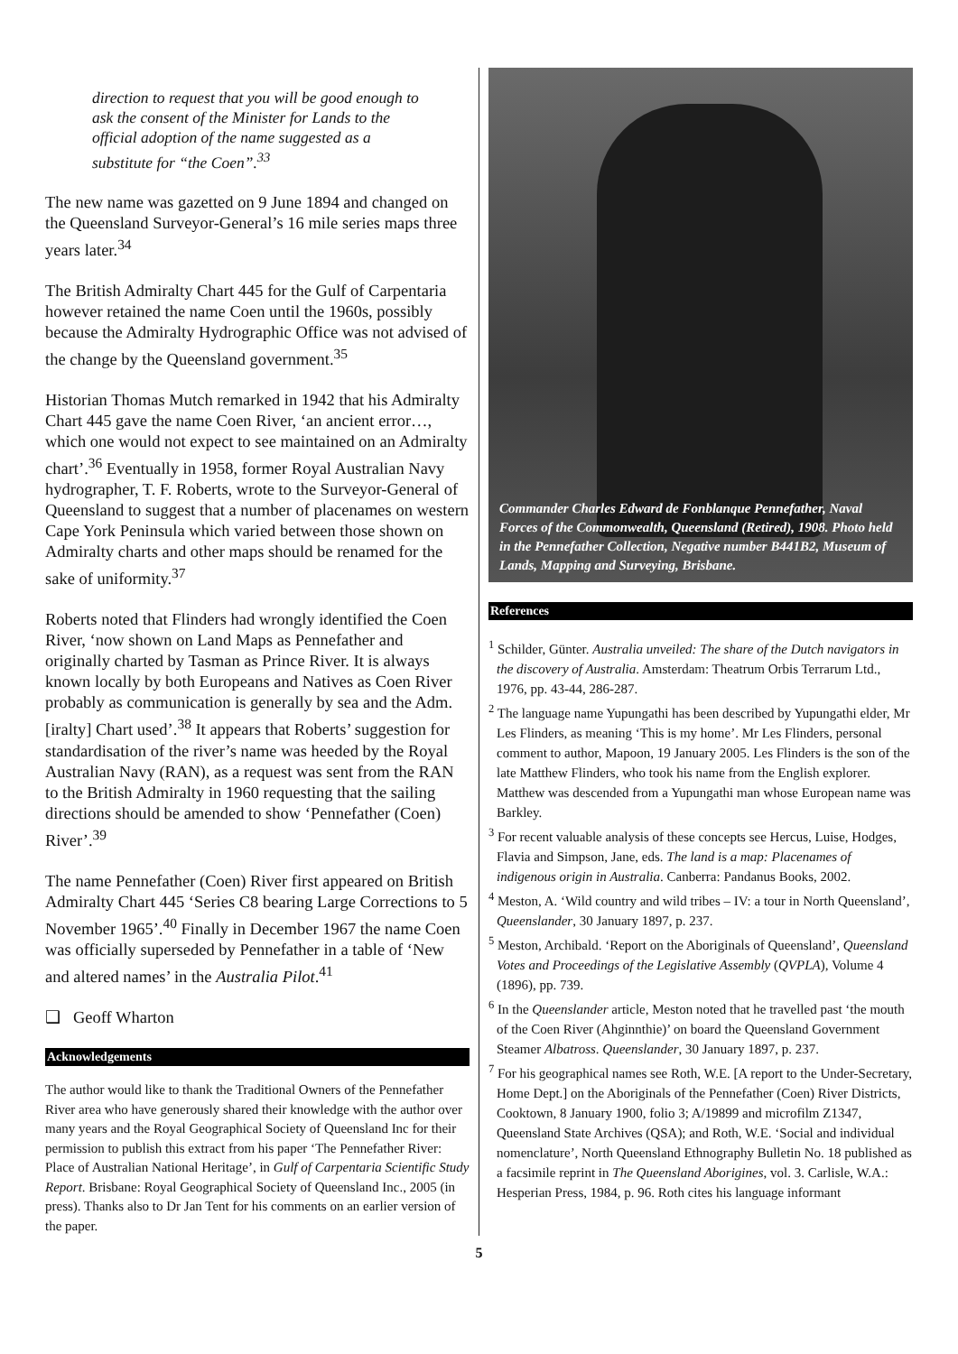direction to request that you will be good enough to ask the consent of the Minister for Lands to the official adoption of the name suggested as a substitute for “the Coen”.<sup>33</sup>
The new name was gazetted on 9 June 1894 and changed on the Queensland Surveyor-General’s 16 mile series maps three years later.<sup>34</sup>
The British Admiralty Chart 445 for the Gulf of Carpentaria however retained the name Coen until the 1960s, possibly because the Admiralty Hydrographic Office was not advised of the change by the Queensland government.<sup>35</sup>
Historian Thomas Mutch remarked in 1942 that his Admiralty Chart 445 gave the name Coen River, ‘an ancient error…, which one would not expect to see maintained on an Admiralty chart’.<sup>36</sup> Eventually in 1958, former Royal Australian Navy hydrographer, T. F. Roberts, wrote to the Surveyor-General of Queensland to suggest that a number of placenames on western Cape York Peninsula which varied between those shown on Admiralty charts and other maps should be renamed for the sake of uniformity.<sup>37</sup>
Roberts noted that Flinders had wrongly identified the Coen River, ‘now shown on Land Maps as Pennefather and originally charted by Tasman as Prince River. It is always known locally by both Europeans and Natives as Coen River probably as communication is generally by sea and the Adm.[iralty] Chart used’.<sup>38</sup> It appears that Roberts’ suggestion for standardisation of the river’s name was heeded by the Royal Australian Navy (RAN), as a request was sent from the RAN to the British Admiralty in 1960 requesting that the sailing directions should be amended to show ‘Pennefather (Coen) River’.<sup>39</sup>
The name Pennefather (Coen) River first appeared on British Admiralty Chart 445 ‘Series C8 bearing Large Corrections to 5 November 1965’.<sup>40</sup> Finally in December 1967 the name Coen was officially superseded by Pennefather in a table of ‘New and altered names’ in the Australia Pilot.<sup>41</sup>
❑ Geoff Wharton
Acknowledgements
The author would like to thank the Traditional Owners of the Pennefather River area who have generously shared their knowledge with the author over many years and the Royal Geographical Society of Queensland Inc for their permission to publish this extract from his paper ‘The Pennefather River: Place of Australian National Heritage’, in Gulf of Carpentaria Scientific Study Report. Brisbane: Royal Geographical Society of Queensland Inc., 2005 (in press). Thanks also to Dr Jan Tent for his comments on an earlier version of the paper.
Commander Charles Edward de Fonblanque Pennefather, Naval Forces of the Commonwealth, Queensland (Retired), 1908. Photo held in the Pennefather Collection, Negative number B441B2, Museum of Lands, Mapping and Surveying, Brisbane.
References
<sup>1</sup> Schilder, Günter. Australia unveiled: The share of the Dutch navigators in the discovery of Australia. Amsterdam: Theatrum Orbis Terrarum Ltd., 1976, pp. 43-44, 286-287.
<sup>2</sup> The language name Yupungathi has been described by Yupungathi elder, Mr Les Flinders, as meaning ‘This is my home’. Mr Les Flinders, personal comment to author, Mapoon, 19 January 2005. Les Flinders is the son of the late Matthew Flinders, who took his name from the English explorer. Matthew was descended from a Yupungathi man whose European name was Barkley.
<sup>3</sup> For recent valuable analysis of these concepts see Hercus, Luise, Hodges, Flavia and Simpson, Jane, eds. The land is a map: Placenames of indigenous origin in Australia. Canberra: Pandanus Books, 2002.
<sup>4</sup> Meston, A. ‘Wild country and wild tribes – IV: a tour in North Queensland’, Queenslander, 30 January 1897, p. 237.
<sup>5</sup> Meston, Archibald. ‘Report on the Aboriginals of Queensland’, Queensland Votes and Proceedings of the Legislative Assembly (QVPLA), Volume 4 (1896), pp. 739.
<sup>6</sup> In the Queenslander article, Meston noted that he travelled past ‘the mouth of the Coen River (Ahginnthie)’ on board the Queensland Government Steamer Albatross. Queenslander, 30 January 1897, p. 237.
<sup>7</sup> For his geographical names see Roth, W.E. [A report to the Under-Secretary, Home Dept.] on the Aboriginals of the Pennefather (Coen) River Districts, Cooktown, 8 January 1900, folio 3; A/19899 and microfilm Z1347, Queensland State Archives (QSA); and Roth, W.E. ‘Social and individual nomenclature’, North Queensland Ethnography Bulletin No. 18 published as a facsimile reprint in The Queensland Aborigines, vol. 3. Carlisle, W.A.: Hesperian Press, 1984, p. 96. Roth cites his language informant
5